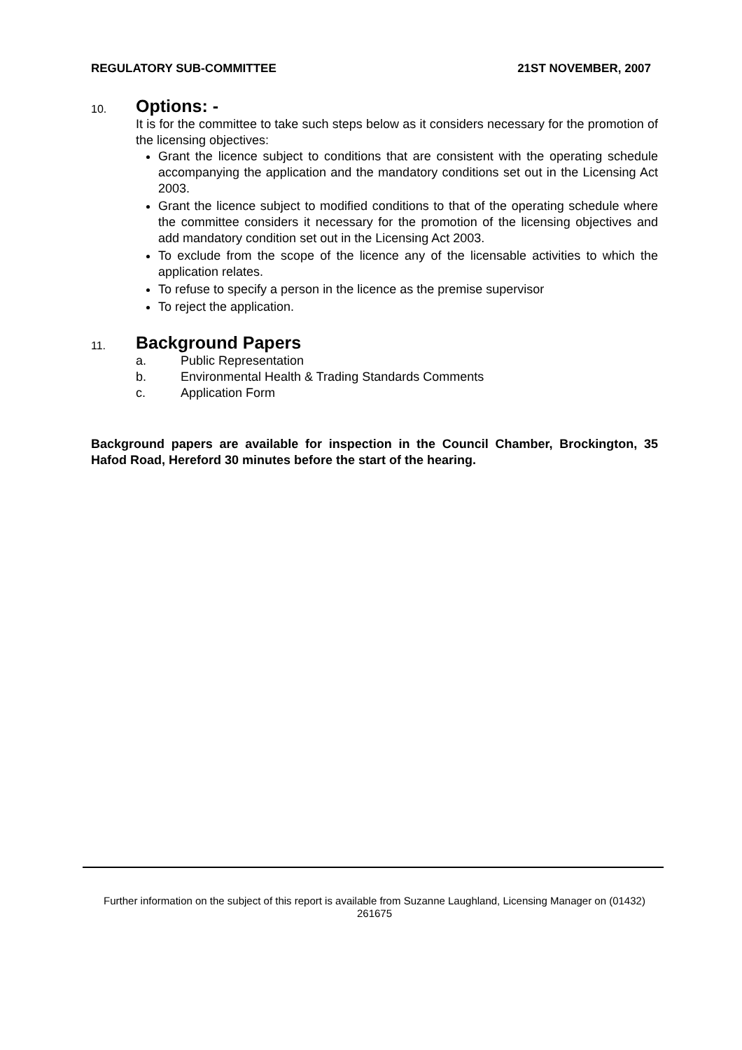REGULATORY SUB-COMMITTEE 21ST NOVEMBER, 2007
10.
Options: -
It is for the committee to take such steps below as it considers necessary for the promotion of the licensing objectives:
Grant the licence subject to conditions that are consistent with the operating schedule accompanying the application and the mandatory conditions set out in the Licensing Act 2003.
Grant the licence subject to modified conditions to that of the operating schedule where the committee considers it necessary for the promotion of the licensing objectives and add mandatory condition set out in the Licensing Act 2003.
To exclude from the scope of the licence any of the licensable activities to which the application relates.
To refuse to specify a person in the licence as the premise supervisor
To reject the application.
11.
Background Papers
a. Public Representation
b. Environmental Health & Trading Standards Comments
c. Application Form
Background papers are available for inspection in the Council Chamber, Brockington, 35 Hafod Road, Hereford 30 minutes before the start of the hearing.
Further information on the subject of this report is available from Suzanne Laughland, Licensing Manager on (01432) 261675